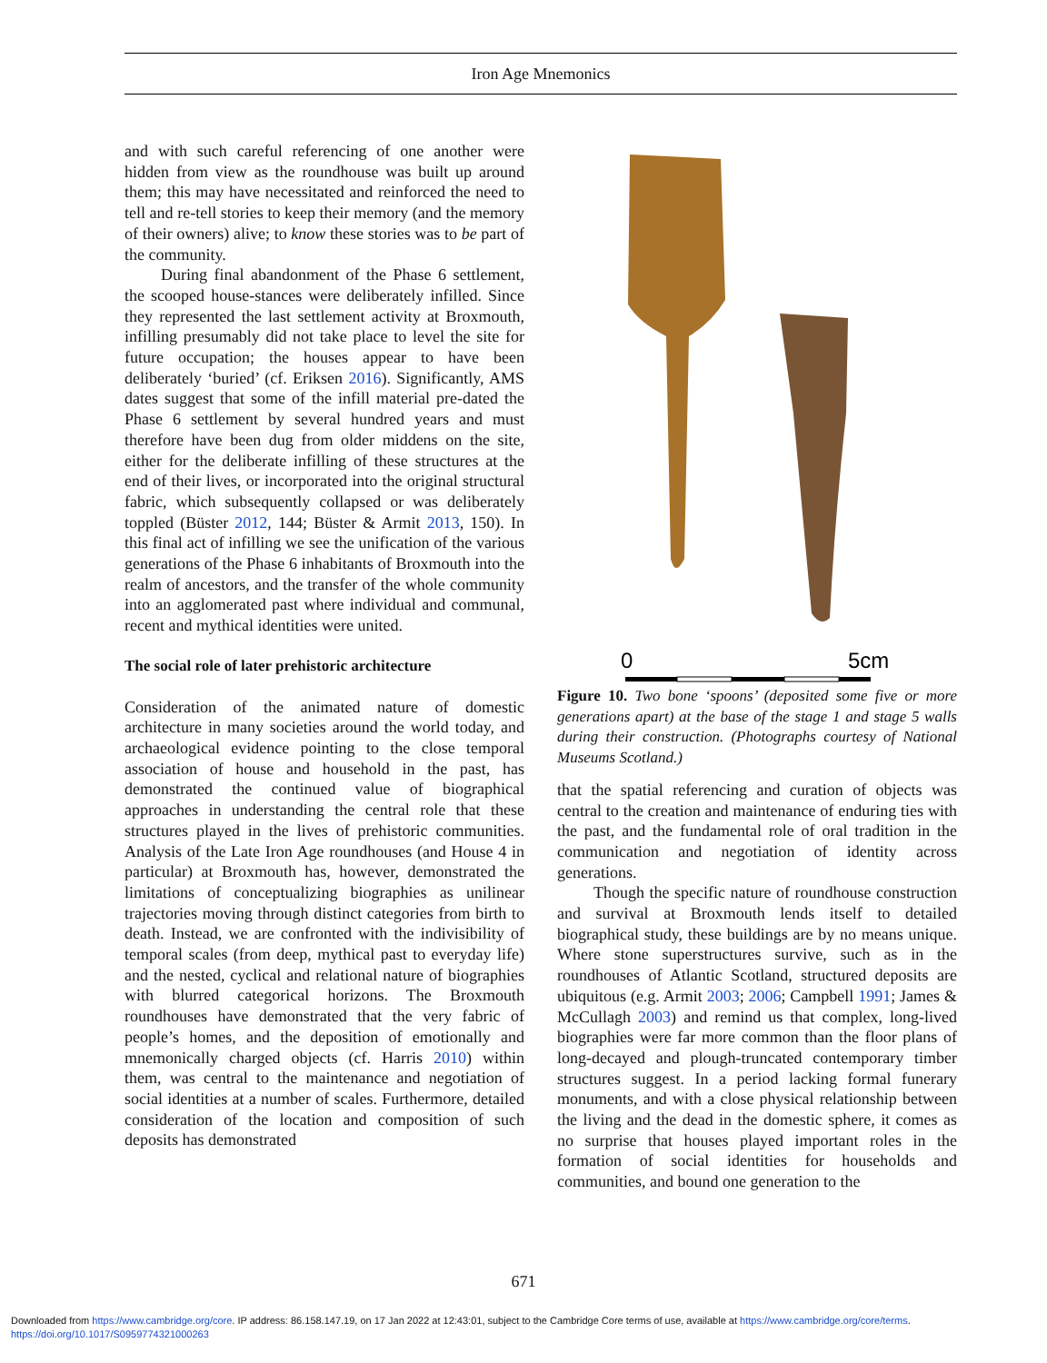Iron Age Mnemonics
and with such careful referencing of one another were hidden from view as the roundhouse was built up around them; this may have necessitated and reinforced the need to tell and re-tell stories to keep their memory (and the memory of their owners) alive; to know these stories was to be part of the community.
During final abandonment of the Phase 6 settlement, the scooped house-stances were deliberately infilled. Since they represented the last settlement activity at Broxmouth, infilling presumably did not take place to level the site for future occupation; the houses appear to have been deliberately ‘buried’ (cf. Eriksen 2016). Significantly, AMS dates suggest that some of the infill material pre-dated the Phase 6 settlement by several hundred years and must therefore have been dug from older middens on the site, either for the deliberate infilling of these structures at the end of their lives, or incorporated into the original structural fabric, which subsequently collapsed or was deliberately toppled (Büster 2012, 144; Büster & Armit 2013, 150). In this final act of infilling we see the unification of the various generations of the Phase 6 inhabitants of Broxmouth into the realm of ancestors, and the transfer of the whole community into an agglomerated past where individual and communal, recent and mythical identities were united.
The social role of later prehistoric architecture
Consideration of the animated nature of domestic architecture in many societies around the world today, and archaeological evidence pointing to the close temporal association of house and household in the past, has demonstrated the continued value of biographical approaches in understanding the central role that these structures played in the lives of prehistoric communities. Analysis of the Late Iron Age roundhouses (and House 4 in particular) at Broxmouth has, however, demonstrated the limitations of conceptualizing biographies as unilinear trajectories moving through distinct categories from birth to death. Instead, we are confronted with the indivisibility of temporal scales (from deep, mythical past to everyday life) and the nested, cyclical and relational nature of biographies with blurred categorical horizons. The Broxmouth roundhouses have demonstrated that the very fabric of people’s homes, and the deposition of emotionally and mnemonically charged objects (cf. Harris 2010) within them, was central to the maintenance and negotiation of social identities at a number of scales. Furthermore, detailed consideration of the location and composition of such deposits has demonstrated
0
5cm
Figure 10. Two bone ‘spoons’ (deposited some five or more generations apart) at the base of the stage 1 and stage 5 walls during their construction. (Photographs courtesy of National Museums Scotland.)
that the spatial referencing and curation of objects was central to the creation and maintenance of enduring ties with the past, and the fundamental role of oral tradition in the communication and negotiation of identity across generations.
Though the specific nature of roundhouse construction and survival at Broxmouth lends itself to detailed biographical study, these buildings are by no means unique. Where stone superstructures survive, such as in the roundhouses of Atlantic Scotland, structured deposits are ubiquitous (e.g. Armit 2003; 2006; Campbell 1991; James & McCullagh 2003) and remind us that complex, long-lived biographies were far more common than the floor plans of long-decayed and plough-truncated contemporary timber structures suggest. In a period lacking formal funerary monuments, and with a close physical relationship between the living and the dead in the domestic sphere, it comes as no surprise that houses played important roles in the formation of social identities for households and communities, and bound one generation to the
671
Downloaded from https://www.cambridge.org/core. IP address: 86.158.147.19, on 17 Jan 2022 at 12:43:01, subject to the Cambridge Core terms of use, available at https://www.cambridge.org/core/terms.
https://doi.org/10.1017/S0959774321000263